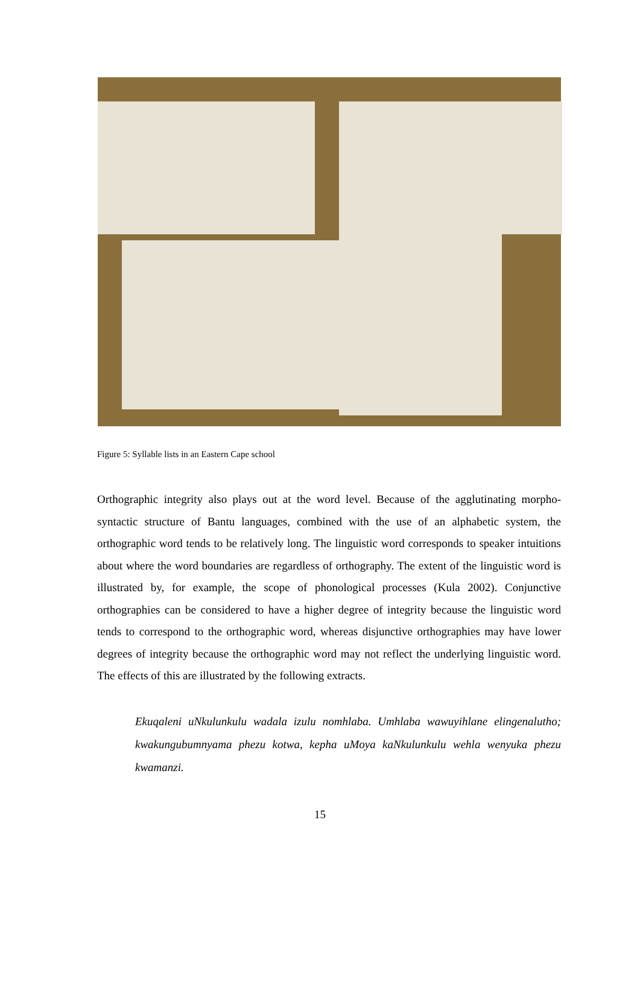Figure 5: Syllable lists in an Eastern Cape school
Orthographic integrity also plays out at the word level. Because of the agglutinating morpho-syntactic structure of Bantu languages, combined with the use of an alphabetic system, the orthographic word tends to be relatively long. The linguistic word corresponds to speaker intuitions about where the word boundaries are regardless of orthography. The extent of the linguistic word is illustrated by, for example, the scope of phonological processes (Kula 2002). Conjunctive orthographies can be considered to have a higher degree of integrity because the linguistic word tends to correspond to the orthographic word, whereas disjunctive orthographies may have lower degrees of integrity because the orthographic word may not reflect the underlying linguistic word. The effects of this are illustrated by the following extracts.
Ekuqaleni uNkulunkulu wadala izulu nomhlaba. Umhlaba wawuyihlane elingenalutho; kwakungubumnyama phezu kotwa, kepha uMoya kaNkulunkulu wehla wenyuka phezu kwamanzi.
15